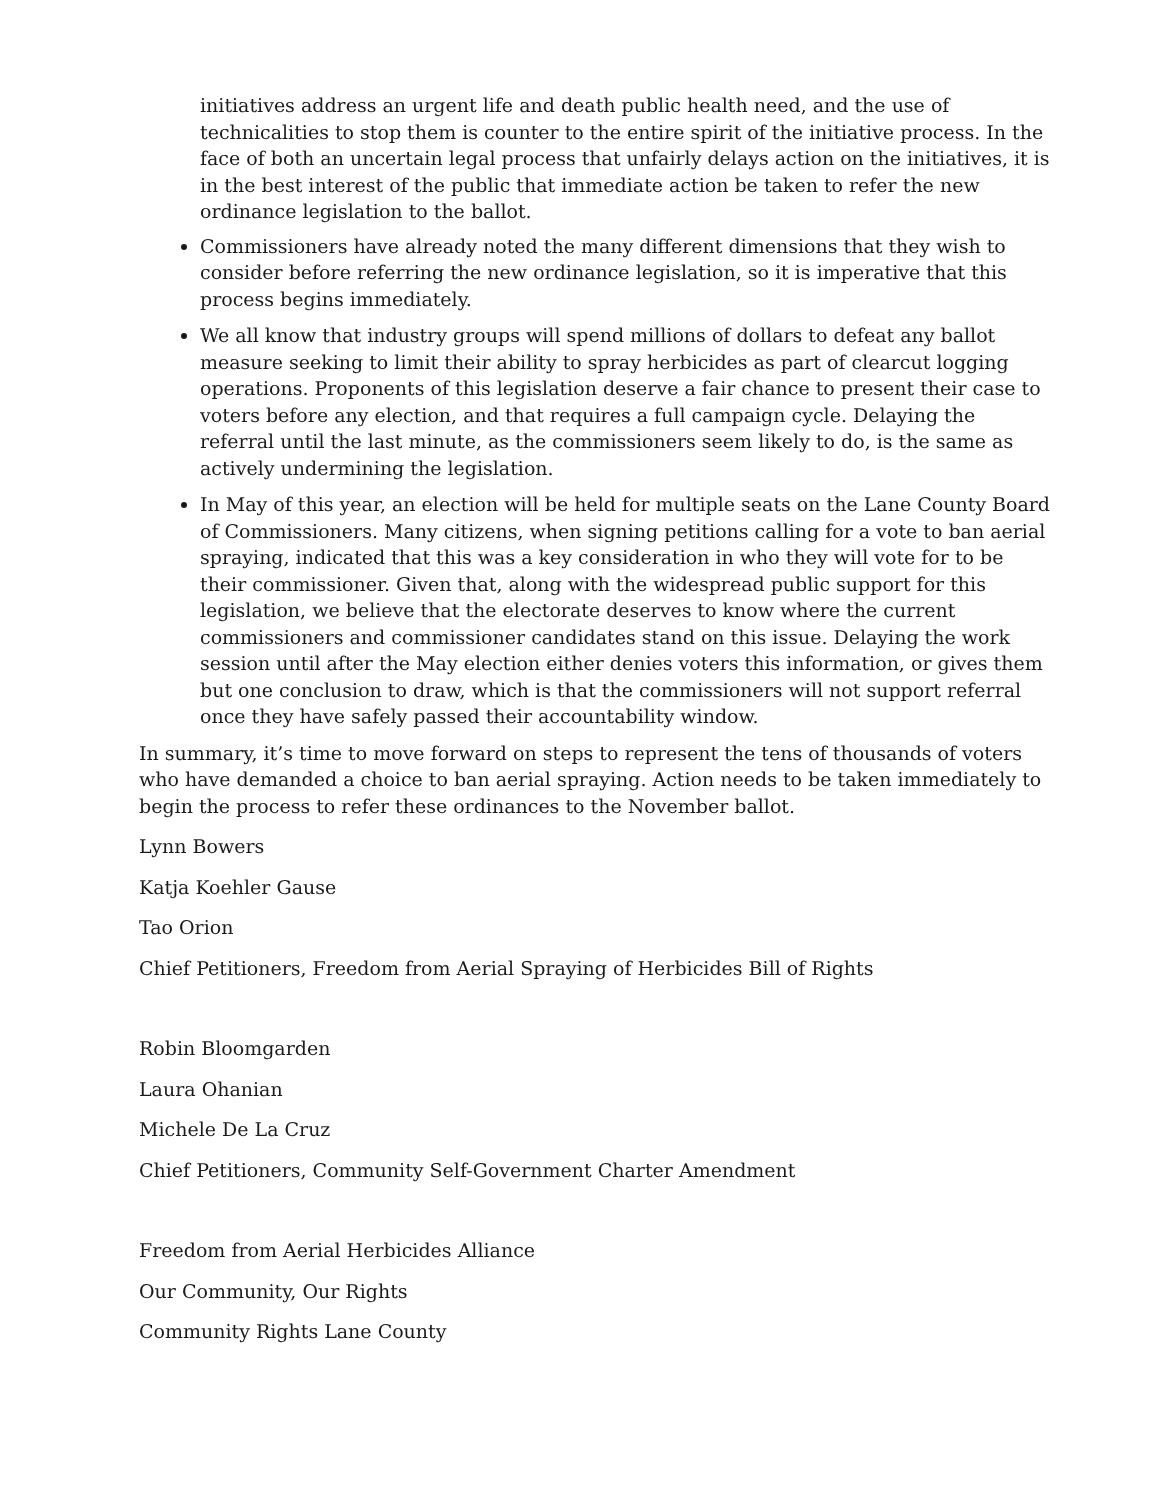initiatives address an urgent life and death public health need, and the use of technicalities to stop them is counter to the entire spirit of the initiative process. In the face of both an uncertain legal process that unfairly delays action on the initiatives, it is in the best interest of the public that immediate action be taken to refer the new ordinance legislation to the ballot.
Commissioners have already noted the many different dimensions that they wish to consider before referring the new ordinance legislation, so it is imperative that this process begins immediately.
We all know that industry groups will spend millions of dollars to defeat any ballot measure seeking to limit their ability to spray herbicides as part of clearcut logging operations. Proponents of this legislation deserve a fair chance to present their case to voters before any election, and that requires a full campaign cycle. Delaying the referral until the last minute, as the commissioners seem likely to do, is the same as actively undermining the legislation.
In May of this year, an election will be held for multiple seats on the Lane County Board of Commissioners. Many citizens, when signing petitions calling for a vote to ban aerial spraying, indicated that this was a key consideration in who they will vote for to be their commissioner. Given that, along with the widespread public support for this legislation, we believe that the electorate deserves to know where the current commissioners and commissioner candidates stand on this issue. Delaying the work session until after the May election either denies voters this information, or gives them but one conclusion to draw, which is that the commissioners will not support referral once they have safely passed their accountability window.
In summary, it’s time to move forward on steps to represent the tens of thousands of voters who have demanded a choice to ban aerial spraying. Action needs to be taken immediately to begin the process to refer these ordinances to the November ballot.
Lynn Bowers
Katja Koehler Gause
Tao Orion
Chief Petitioners, Freedom from Aerial Spraying of Herbicides Bill of Rights
Robin Bloomgarden
Laura Ohanian
Michele De La Cruz
Chief Petitioners, Community Self-Government Charter Amendment
Freedom from Aerial Herbicides Alliance
Our Community, Our Rights
Community Rights Lane County